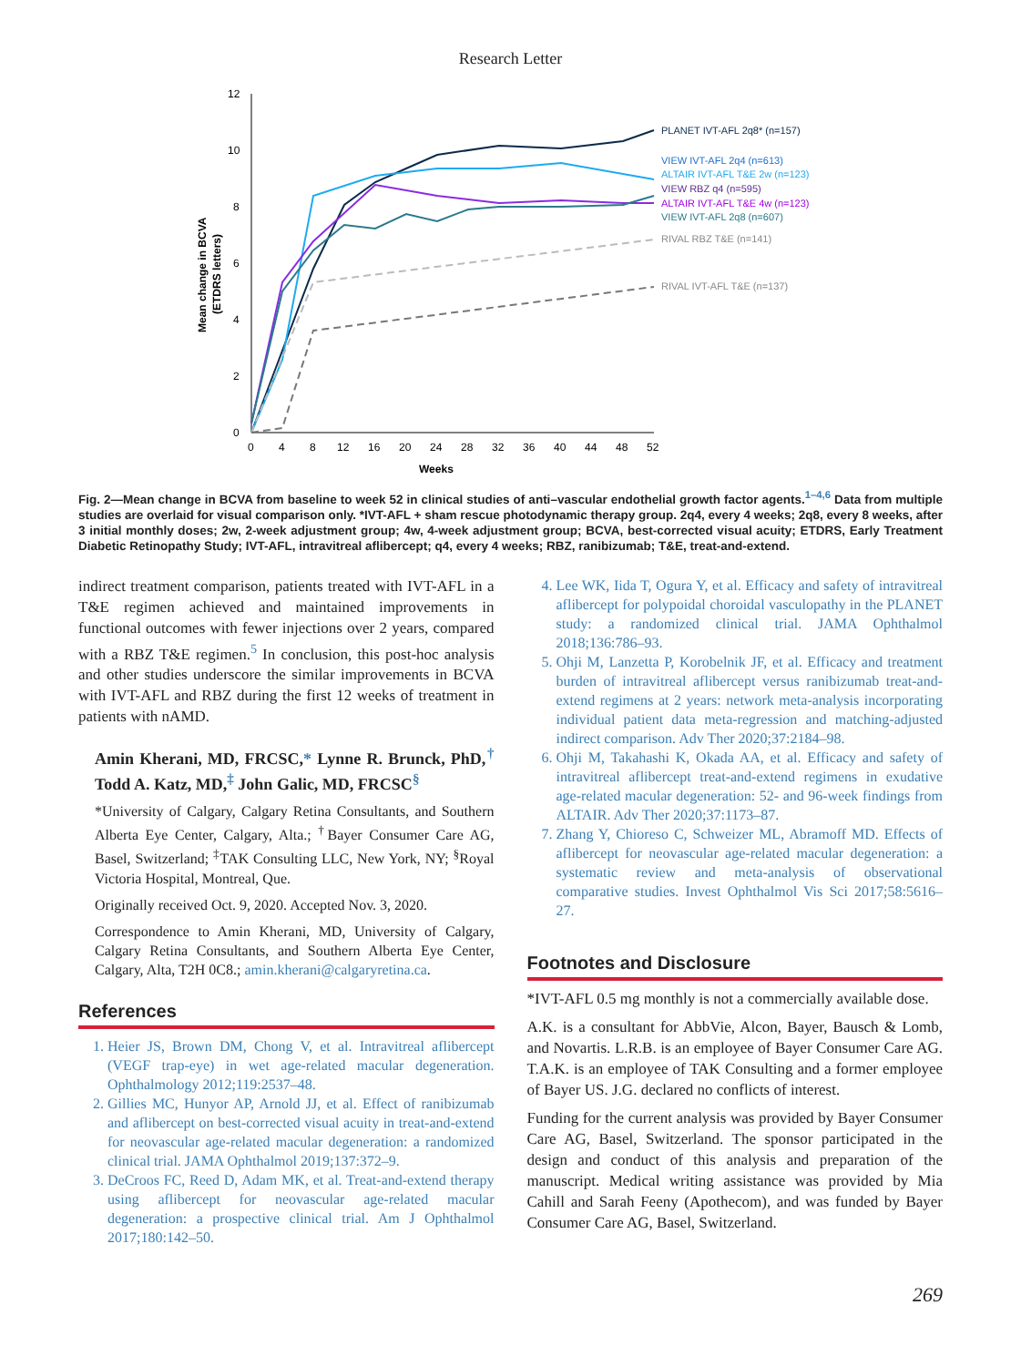Research Letter
12
10
8
6
4
2
0
0
4
8
12
16
20
24
28
32
36
40
44
48
52
Weeks
Mean change in BCVA
(ETDRS letters)
PLANET IVT-AFL 2q8* (n=157)
VIEW IVT-AFL 2q4 (n=613)
ALTAIR IVT-AFL T&E 2w (n=123)
VIEW RBZ q4 (n=595)
ALTAIR IVT-AFL T&E 4w (n=123)
VIEW IVT-AFL 2q8 (n=607)
RIVAL RBZ T&E (n=141)
RIVAL IVT-AFL T&E (n=137)
Fig. 2—Mean change in BCVA from baseline to week 52 in clinical studies of anti–vascular endothelial growth factor agents.<sup>1–4,6</sup> Data from multiple studies are overlaid for visual comparison only. *IVT-AFL + sham rescue photodynamic therapy group. 2q4, every 4 weeks; 2q8, every 8 weeks, after 3 initial monthly doses; 2w, 2-week adjustment group; 4w, 4-week adjustment group; BCVA, best-corrected visual acuity; ETDRS, Early Treatment Diabetic Retinopathy Study; IVT-AFL, intravitreal aflibercept; q4, every 4 weeks; RBZ, ranibizumab; T&E, treat-and-extend.
indirect treatment comparison, patients treated with IVT-AFL in a T&E regimen achieved and maintained improvements in functional outcomes with fewer injections over 2 years, compared with a RBZ T&E regimen.<sup>5</sup> In conclusion, this post-hoc analysis and other studies underscore the similar improvements in BCVA with IVT-AFL and RBZ during the first 12 weeks of treatment in patients with nAMD.
Amin Kherani, MD, FRCSC,* Lynne R. Brunck, PhD,<sup>†</sup> Todd A. Katz, MD,<sup>‡</sup> John Galic, MD, FRCSC<sup>§</sup>
*University of Calgary, Calgary Retina Consultants, and Southern Alberta Eye Center, Calgary, Alta.; <sup>†</sup>Bayer Consumer Care AG, Basel, Switzerland; <sup>‡</sup>TAK Consulting LLC, New York, NY; <sup>§</sup>Royal Victoria Hospital, Montreal, Que.
Originally received Oct. 9, 2020. Accepted Nov. 3, 2020.
Correspondence to Amin Kherani, MD, University of Calgary, Calgary Retina Consultants, and Southern Alberta Eye Center, Calgary, Alta, T2H 0C8.; amin.kherani@calgaryretina.ca.
References
1. Heier JS, Brown DM, Chong V, et al. Intravitreal aflibercept (VEGF trap-eye) in wet age-related macular degeneration. Ophthalmology 2012;119:2537–48.
2. Gillies MC, Hunyor AP, Arnold JJ, et al. Effect of ranibizumab and aflibercept on best-corrected visual acuity in treat-and-extend for neovascular age-related macular degeneration: a randomized clinical trial. JAMA Ophthalmol 2019;137:372–9.
3. DeCroos FC, Reed D, Adam MK, et al. Treat-and-extend therapy using aflibercept for neovascular age-related macular degeneration: a prospective clinical trial. Am J Ophthalmol 2017;180:142–50.
4. Lee WK, Iida T, Ogura Y, et al. Efficacy and safety of intravitreal aflibercept for polypoidal choroidal vasculopathy in the PLANET study: a randomized clinical trial. JAMA Ophthalmol 2018;136:786–93.
5. Ohji M, Lanzetta P, Korobelnik JF, et al. Efficacy and treatment burden of intravitreal aflibercept versus ranibizumab treat-and-extend regimens at 2 years: network meta-analysis incorporating individual patient data meta-regression and matching-adjusted indirect comparison. Adv Ther 2020;37:2184–98.
6. Ohji M, Takahashi K, Okada AA, et al. Efficacy and safety of intravitreal aflibercept treat-and-extend regimens in exudative age-related macular degeneration: 52- and 96-week findings from ALTAIR. Adv Ther 2020;37:1173–87.
7. Zhang Y, Chioreso C, Schweizer ML, Abramoff MD. Effects of aflibercept for neovascular age-related macular degeneration: a systematic review and meta-analysis of observational comparative studies. Invest Ophthalmol Vis Sci 2017;58:5616–27.
Footnotes and Disclosure
*IVT-AFL 0.5 mg monthly is not a commercially available dose.
A.K. is a consultant for AbbVie, Alcon, Bayer, Bausch & Lomb, and Novartis. L.R.B. is an employee of Bayer Consumer Care AG. T.A.K. is an employee of TAK Consulting and a former employee of Bayer US. J.G. declared no conflicts of interest.
Funding for the current analysis was provided by Bayer Consumer Care AG, Basel, Switzerland. The sponsor participated in the design and conduct of this analysis and preparation of the manuscript. Medical writing assistance was provided by Mia Cahill and Sarah Feeny (Apothecom), and was funded by Bayer Consumer Care AG, Basel, Switzerland.
269